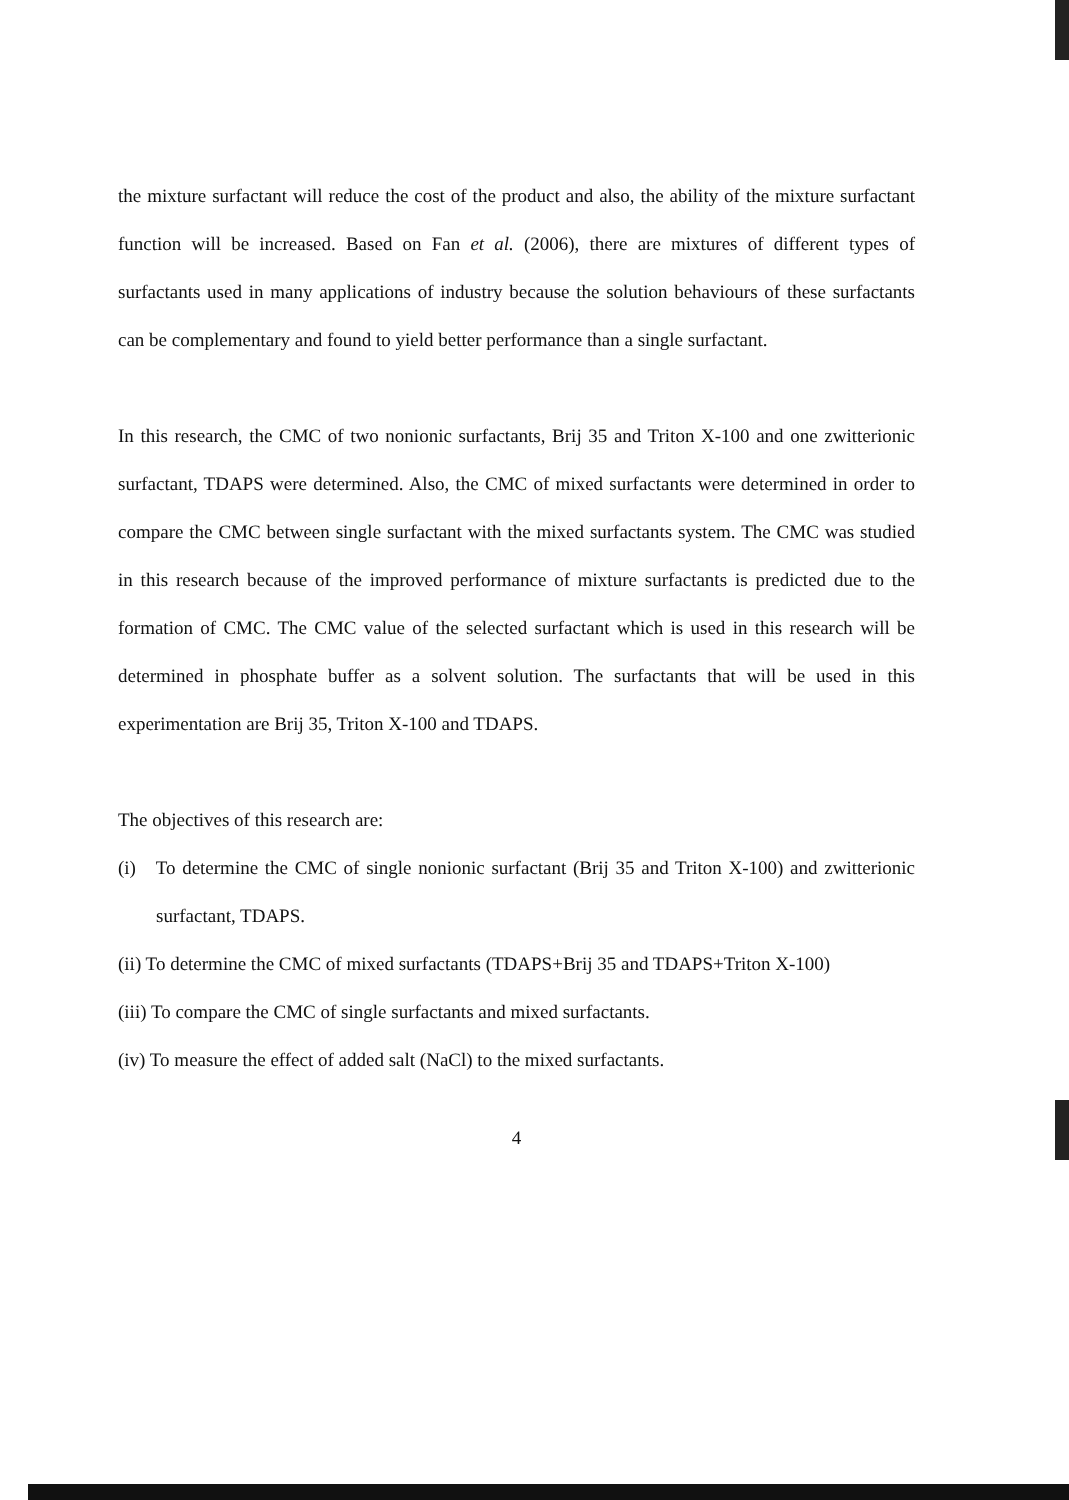the mixture surfactant will reduce the cost of the product and also, the ability of the mixture surfactant function will be increased. Based on Fan et al. (2006), there are mixtures of different types of surfactants used in many applications of industry because the solution behaviours of these surfactants can be complementary and found to yield better performance than a single surfactant.
In this research, the CMC of two nonionic surfactants, Brij 35 and Triton X-100 and one zwitterionic surfactant, TDAPS were determined. Also, the CMC of mixed surfactants were determined in order to compare the CMC between single surfactant with the mixed surfactants system. The CMC was studied in this research because of the improved performance of mixture surfactants is predicted due to the formation of CMC. The CMC value of the selected surfactant which is used in this research will be determined in phosphate buffer as a solvent solution. The surfactants that will be used in this experimentation are Brij 35, Triton X-100 and TDAPS.
The objectives of this research are:
(i) To determine the CMC of single nonionic surfactant (Brij 35 and Triton X-100) and zwitterionic surfactant, TDAPS.
(ii) To determine the CMC of mixed surfactants (TDAPS+Brij 35 and TDAPS+Triton X-100)
(iii) To compare the CMC of single surfactants and mixed surfactants.
(iv) To measure the effect of added salt (NaCl) to the mixed surfactants.
4